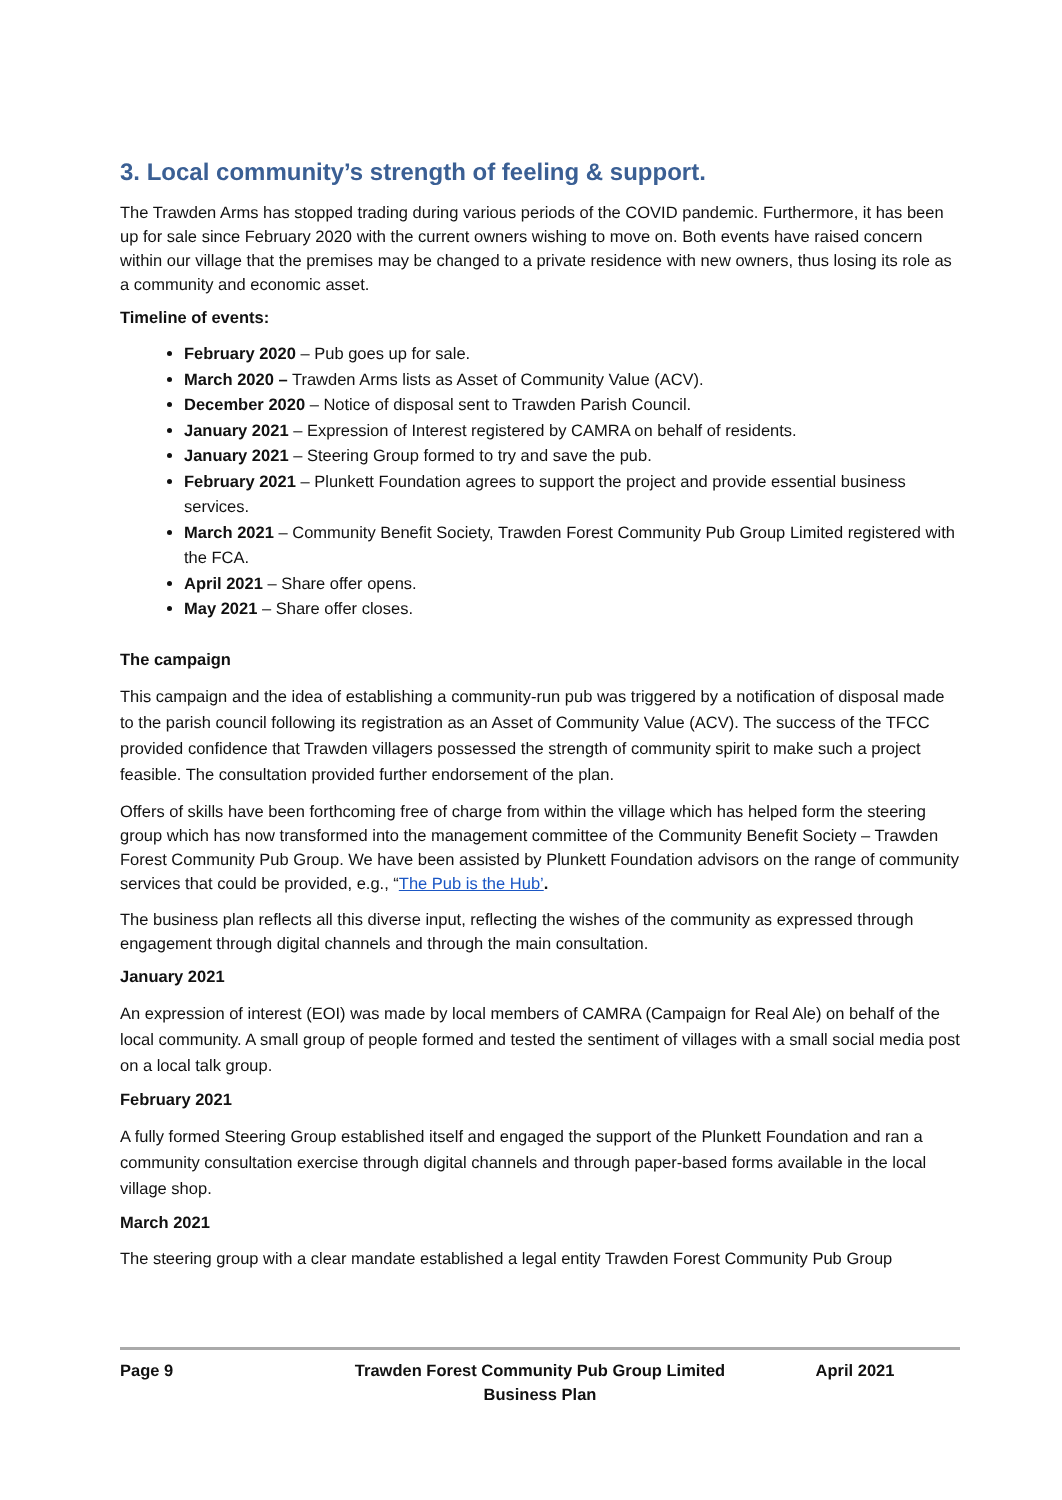3. Local community’s strength of feeling & support.
The Trawden Arms has stopped trading during various periods of the COVID pandemic. Furthermore, it has been up for sale since February 2020 with the current owners wishing to move on. Both events have raised concern within our village that the premises may be changed to a private residence with new owners, thus losing its role as a community and economic asset.
Timeline of events:
February 2020 – Pub goes up for sale.
March 2020 – Trawden Arms lists as Asset of Community Value (ACV).
December 2020 – Notice of disposal sent to Trawden Parish Council.
January 2021 – Expression of Interest registered by CAMRA on behalf of residents.
January 2021 – Steering Group formed to try and save the pub.
February 2021 – Plunkett Foundation agrees to support the project and provide essential business services.
March 2021 – Community Benefit Society, Trawden Forest Community Pub Group Limited registered with the FCA.
April 2021 – Share offer opens.
May 2021 – Share offer closes.
The campaign
This campaign and the idea of establishing a community-run pub was triggered by a notification of disposal made to the parish council following its registration as an Asset of Community Value (ACV). The success of the TFCC provided confidence that Trawden villagers possessed the strength of community spirit to make such a project feasible. The consultation provided further endorsement of the plan.
Offers of skills have been forthcoming free of charge from within the village which has helped form the steering group which has now transformed into the management committee of the Community Benefit Society – Trawden Forest Community Pub Group. We have been assisted by Plunkett Foundation advisors on the range of community services that could be provided, e.g., “The Pub is the Hub’.
The business plan reflects all this diverse input, reflecting the wishes of the community as expressed through engagement through digital channels and through the main consultation.
January 2021
An expression of interest (EOI) was made by local members of CAMRA (Campaign for Real Ale) on behalf of the local community. A small group of people formed and tested the sentiment of villages with a small social media post on a local talk group.
February 2021
A fully formed Steering Group established itself and engaged the support of the Plunkett Foundation and ran a community consultation exercise through digital channels and through paper-based forms available in the local village shop.
March 2021
The steering group with a clear mandate established a legal entity Trawden Forest Community Pub Group
Page 9 Trawden Forest Community Pub Group Limited
Business Plan
April 2021